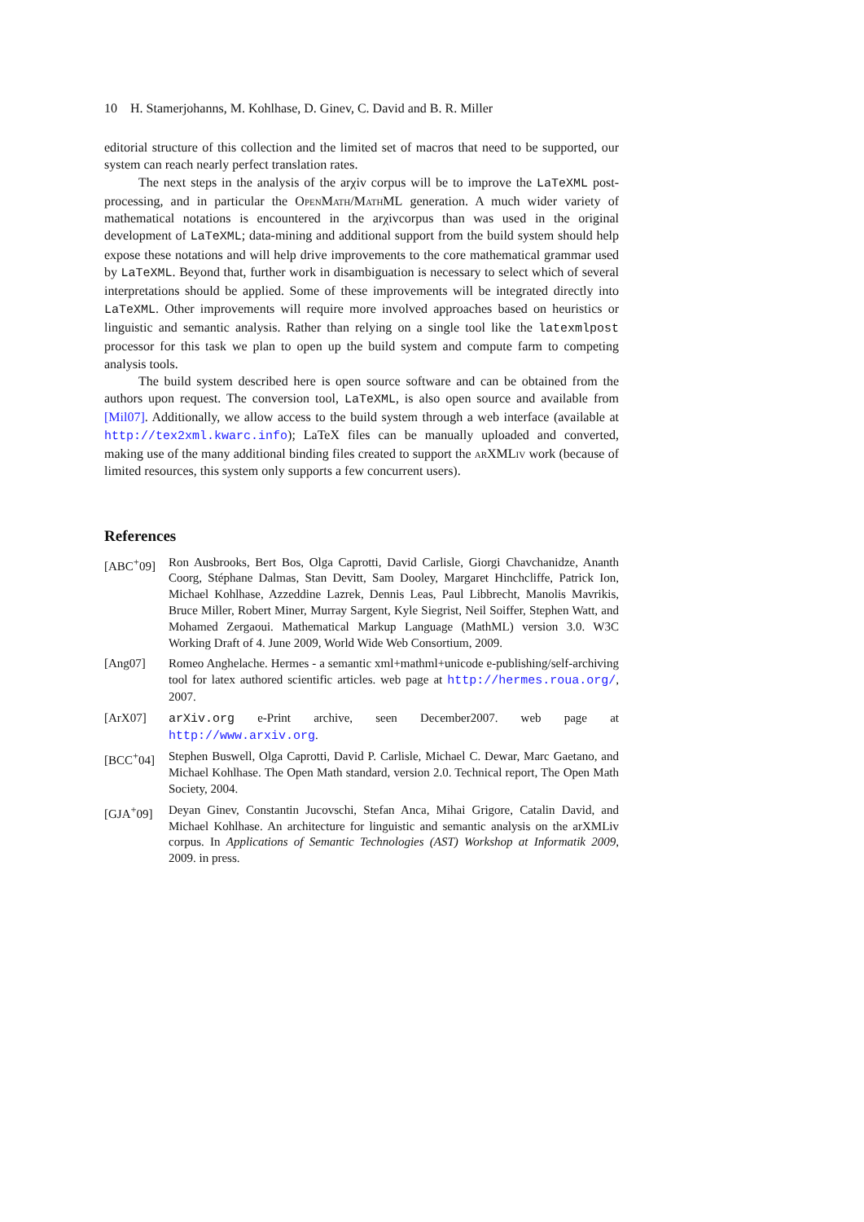10 H. Stamerjohanns, M. Kohlhase, D. Ginev, C. David and B. R. Miller
editorial structure of this collection and the limited set of macros that need to be supported, our system can reach nearly perfect translation rates.
The next steps in the analysis of the arχiv corpus will be to improve the LaTeXML post-processing, and in particular the OpenMath/MathML generation. A much wider variety of mathematical notations is encountered in the arχivcorpus than was used in the original development of LaTeXML; data-mining and additional support from the build system should help expose these notations and will help drive improvements to the core mathematical grammar used by LaTeXML. Beyond that, further work in disambiguation is necessary to select which of several interpretations should be applied. Some of these improvements will be integrated directly into LaTeXML. Other improvements will require more involved approaches based on heuristics or linguistic and semantic analysis. Rather than relying on a single tool like the latexmlpost processor for this task we plan to open up the build system and compute farm to competing analysis tools.
The build system described here is open source software and can be obtained from the authors upon request. The conversion tool, LaTeXML, is also open source and available from [Mil07]. Additionally, we allow access to the build system through a web interface (available at http://tex2xml.kwarc.info); LaTeX files can be manually uploaded and converted, making use of the many additional binding files created to support the arXMLiv work (because of limited resources, this system only supports a few concurrent users).
References
[ABC<sup>+</sup>09] Ron Ausbrooks, Bert Bos, Olga Caprotti, David Carlisle, Giorgi Chavchanidze, Ananth Coorg, Stéphane Dalmas, Stan Devitt, Sam Dooley, Margaret Hinchcliffe, Patrick Ion, Michael Kohlhase, Azzeddine Lazrek, Dennis Leas, Paul Libbrecht, Manolis Mavrikis, Bruce Miller, Robert Miner, Murray Sargent, Kyle Siegrist, Neil Soiffer, Stephen Watt, and Mohamed Zergaoui. Mathematical Markup Language (MathML) version 3.0. W3C Working Draft of 4. June 2009, World Wide Web Consortium, 2009.
[Ang07] Romeo Anghelache. Hermes - a semantic xml+mathml+unicode e-publishing/self-archiving tool for latex authored scientific articles. web page at http://hermes.roua.org/, 2007.
[ArX07] arXiv.org e-Print archive, seen December2007. web page at http://www.arxiv.org.
[BCC<sup>+</sup>04] Stephen Buswell, Olga Caprotti, David P. Carlisle, Michael C. Dewar, Marc Gaetano, and Michael Kohlhase. The Open Math standard, version 2.0. Technical report, The Open Math Society, 2004.
[GJA<sup>+</sup>09] Deyan Ginev, Constantin Jucovschi, Stefan Anca, Mihai Grigore, Catalin David, and Michael Kohlhase. An architecture for linguistic and semantic analysis on the arXMLiv corpus. In Applications of Semantic Technologies (AST) Workshop at Informatik 2009, 2009. in press.